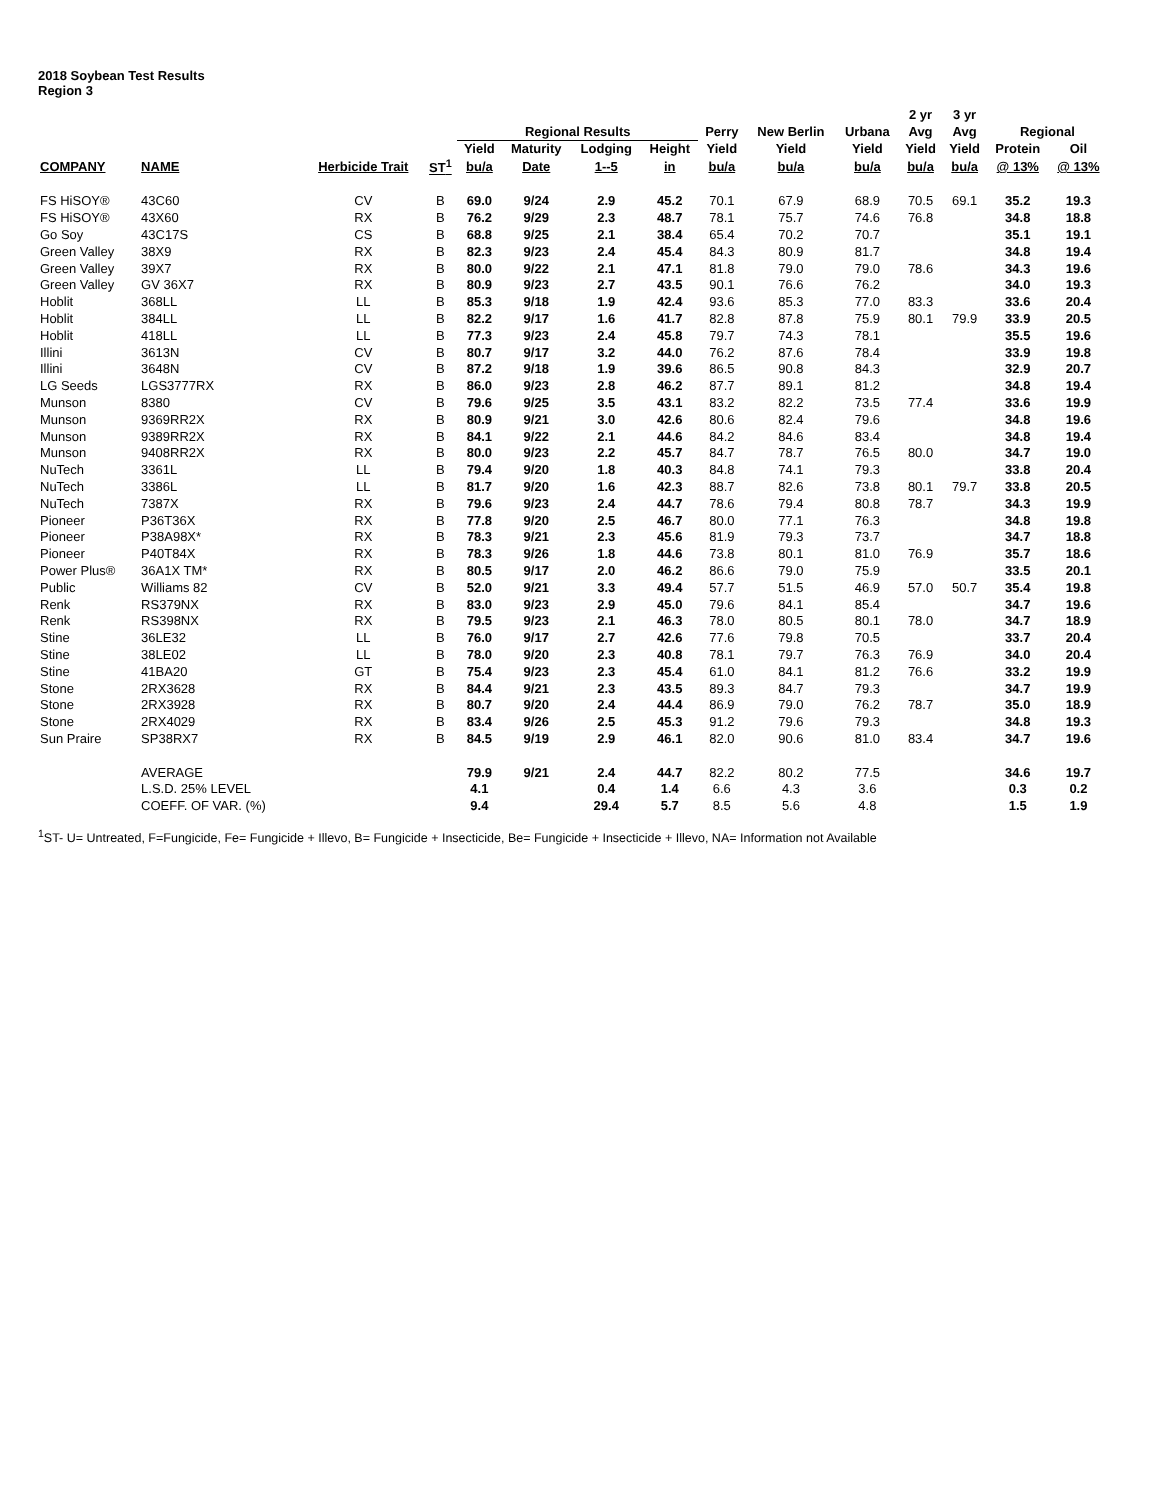2018 Soybean Test Results
Region 3
| | | | | | | | | | | | 2 yr | 3 yr | | |
| --- | --- | --- | --- | --- | --- | --- | --- | --- | --- | --- | --- | --- | --- | --- |
| | | | | Regional Results | | | | Perry | New Berlin | Urbana | Avg | Avg | Regional | |
| | | | | Yield | Maturity | Lodging | Height | Yield | Yield | Yield | Yield | Yield | Protein | Oil |
| COMPANY | NAME | Herbicide Trait | ST<sup>1</sup> | bu/a | Date | 1--5 | in | bu/a | bu/a | bu/a | bu/a | bu/a | @ 13% | @ 13% |
| FS HiSOY® | 43C60 | CV | B | 69.0 | 9/24 | 2.9 | 45.2 | 70.1 | 67.9 | 68.9 | 70.5 | 69.1 | 35.2 | 19.3 |
| FS HiSOY® | 43X60 | RX | B | 76.2 | 9/29 | 2.3 | 48.7 | 78.1 | 75.7 | 74.6 | 76.8 | | 34.8 | 18.8 |
| Go Soy | 43C17S | CS | B | 68.8 | 9/25 | 2.1 | 38.4 | 65.4 | 70.2 | 70.7 | | | 35.1 | 19.1 |
| Green Valley | 38X9 | RX | B | 82.3 | 9/23 | 2.4 | 45.4 | 84.3 | 80.9 | 81.7 | | | 34.8 | 19.4 |
| Green Valley | 39X7 | RX | B | 80.0 | 9/22 | 2.1 | 47.1 | 81.8 | 79.0 | 79.0 | 78.6 | | 34.3 | 19.6 |
| Green Valley | GV 36X7 | RX | B | 80.9 | 9/23 | 2.7 | 43.5 | 90.1 | 76.6 | 76.2 | | | 34.0 | 19.3 |
| Hoblit | 368LL | LL | B | 85.3 | 9/18 | 1.9 | 42.4 | 93.6 | 85.3 | 77.0 | 83.3 | | 33.6 | 20.4 |
| Hoblit | 384LL | LL | B | 82.2 | 9/17 | 1.6 | 41.7 | 82.8 | 87.8 | 75.9 | 80.1 | 79.9 | 33.9 | 20.5 |
| Hoblit | 418LL | LL | B | 77.3 | 9/23 | 2.4 | 45.8 | 79.7 | 74.3 | 78.1 | | | 35.5 | 19.6 |
| Illini | 3613N | CV | B | 80.7 | 9/17 | 3.2 | 44.0 | 76.2 | 87.6 | 78.4 | | | 33.9 | 19.8 |
| Illini | 3648N | CV | B | 87.2 | 9/18 | 1.9 | 39.6 | 86.5 | 90.8 | 84.3 | | | 32.9 | 20.7 |
| LG Seeds | LGS3777RX | RX | B | 86.0 | 9/23 | 2.8 | 46.2 | 87.7 | 89.1 | 81.2 | | | 34.8 | 19.4 |
| Munson | 8380 | CV | B | 79.6 | 9/25 | 3.5 | 43.1 | 83.2 | 82.2 | 73.5 | 77.4 | | 33.6 | 19.9 |
| Munson | 9369RR2X | RX | B | 80.9 | 9/21 | 3.0 | 42.6 | 80.6 | 82.4 | 79.6 | | | 34.8 | 19.6 |
| Munson | 9389RR2X | RX | B | 84.1 | 9/22 | 2.1 | 44.6 | 84.2 | 84.6 | 83.4 | | | 34.8 | 19.4 |
| Munson | 9408RR2X | RX | B | 80.0 | 9/23 | 2.2 | 45.7 | 84.7 | 78.7 | 76.5 | 80.0 | | 34.7 | 19.0 |
| NuTech | 3361L | LL | B | 79.4 | 9/20 | 1.8 | 40.3 | 84.8 | 74.1 | 79.3 | | | 33.8 | 20.4 |
| NuTech | 3386L | LL | B | 81.7 | 9/20 | 1.6 | 42.3 | 88.7 | 82.6 | 73.8 | 80.1 | 79.7 | 33.8 | 20.5 |
| NuTech | 7387X | RX | B | 79.6 | 9/23 | 2.4 | 44.7 | 78.6 | 79.4 | 80.8 | 78.7 | | 34.3 | 19.9 |
| Pioneer | P36T36X | RX | B | 77.8 | 9/20 | 2.5 | 46.7 | 80.0 | 77.1 | 76.3 | | | 34.8 | 19.8 |
| Pioneer | P38A98X* | RX | B | 78.3 | 9/21 | 2.3 | 45.6 | 81.9 | 79.3 | 73.7 | | | 34.7 | 18.8 |
| Pioneer | P40T84X | RX | B | 78.3 | 9/26 | 1.8 | 44.6 | 73.8 | 80.1 | 81.0 | 76.9 | | 35.7 | 18.6 |
| Power Plus® | 36A1X TM* | RX | B | 80.5 | 9/17 | 2.0 | 46.2 | 86.6 | 79.0 | 75.9 | | | 33.5 | 20.1 |
| Public | Williams 82 | CV | B | 52.0 | 9/21 | 3.3 | 49.4 | 57.7 | 51.5 | 46.9 | 57.0 | 50.7 | 35.4 | 19.8 |
| Renk | RS379NX | RX | B | 83.0 | 9/23 | 2.9 | 45.0 | 79.6 | 84.1 | 85.4 | | | 34.7 | 19.6 |
| Renk | RS398NX | RX | B | 79.5 | 9/23 | 2.1 | 46.3 | 78.0 | 80.5 | 80.1 | 78.0 | | 34.7 | 18.9 |
| Stine | 36LE32 | LL | B | 76.0 | 9/17 | 2.7 | 42.6 | 77.6 | 79.8 | 70.5 | | | 33.7 | 20.4 |
| Stine | 38LE02 | LL | B | 78.0 | 9/20 | 2.3 | 40.8 | 78.1 | 79.7 | 76.3 | 76.9 | | 34.0 | 20.4 |
| Stine | 41BA20 | GT | B | 75.4 | 9/23 | 2.3 | 45.4 | 61.0 | 84.1 | 81.2 | 76.6 | | 33.2 | 19.9 |
| Stone | 2RX3628 | RX | B | 84.4 | 9/21 | 2.3 | 43.5 | 89.3 | 84.7 | 79.3 | | | 34.7 | 19.9 |
| Stone | 2RX3928 | RX | B | 80.7 | 9/20 | 2.4 | 44.4 | 86.9 | 79.0 | 76.2 | 78.7 | | 35.0 | 18.9 |
| Stone | 2RX4029 | RX | B | 83.4 | 9/26 | 2.5 | 45.3 | 91.2 | 79.6 | 79.3 | | | 34.8 | 19.3 |
| Sun Praire | SP38RX7 | RX | B | 84.5 | 9/19 | 2.9 | 46.1 | 82.0 | 90.6 | 81.0 | 83.4 | | 34.7 | 19.6 |
| | AVERAGE | | | 79.9 | 9/21 | 2.4 | 44.7 | 82.2 | 80.2 | 77.5 | | | 34.6 | 19.7 |
| | L.S.D. 25% LEVEL | | | 4.1 | | 0.4 | 1.4 | 6.6 | 4.3 | 3.6 | | | 0.3 | 0.2 |
| | COEFF. OF VAR. (%) | | | 9.4 | | 29.4 | 5.7 | 8.5 | 5.6 | 4.8 | | | 1.5 | 1.9 |
<sup>1</sup> ST- U= Untreated, F=Fungicide, Fe= Fungicide + Illevo, B= Fungicide + Insecticide, Be= Fungicide + Insecticide + Illevo, NA= Information not Available